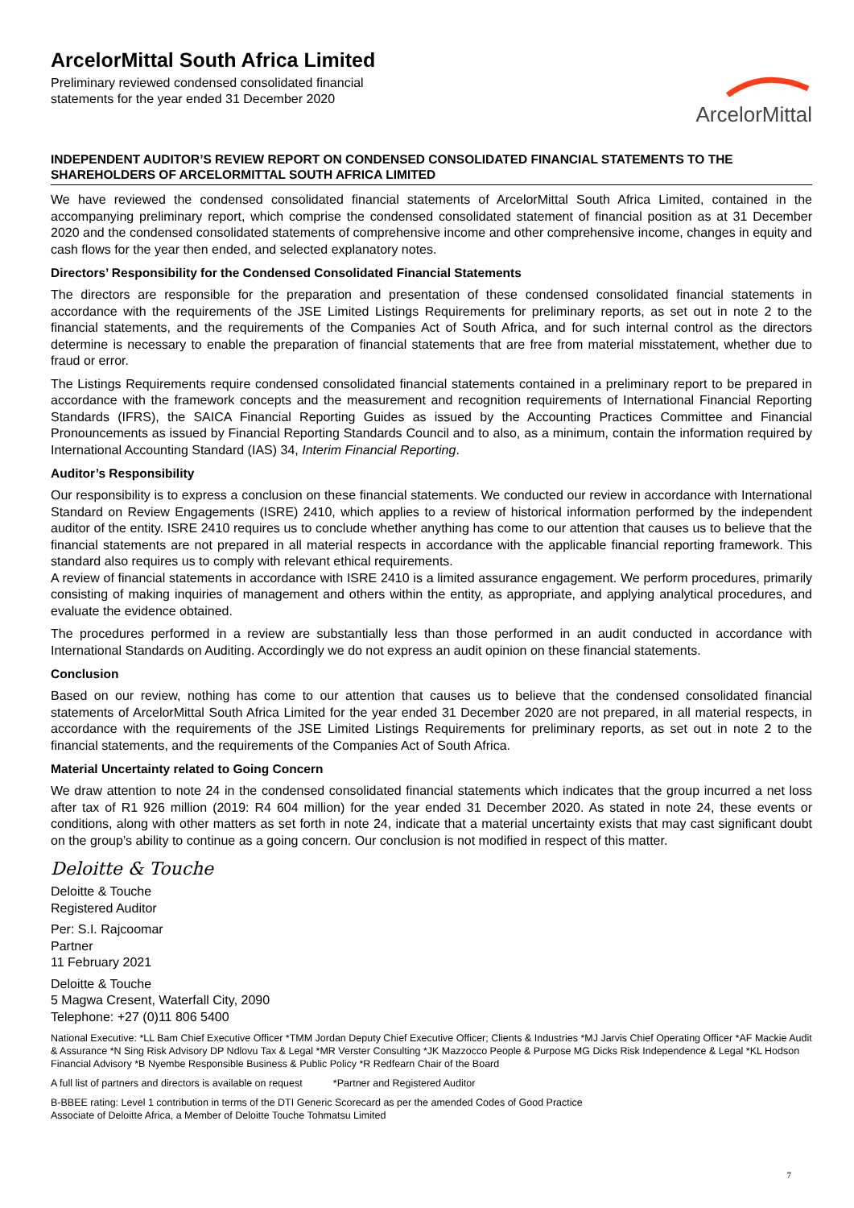ArcelorMittal South Africa Limited
Preliminary reviewed condensed consolidated financial
statements for the year ended 31 December 2020
ArcelorMittal
INDEPENDENT AUDITOR’S REVIEW REPORT ON CONDENSED CONSOLIDATED FINANCIAL STATEMENTS TO THE SHAREHOLDERS OF ARCELORMITTAL SOUTH AFRICA LIMITED
We have reviewed the condensed consolidated financial statements of ArcelorMittal South Africa Limited, contained in the accompanying preliminary report, which comprise the condensed consolidated statement of financial position as at 31 December 2020 and the condensed consolidated statements of comprehensive income and other comprehensive income, changes in equity and cash flows for the year then ended, and selected explanatory notes.
Directors’ Responsibility for the Condensed Consolidated Financial Statements
The directors are responsible for the preparation and presentation of these condensed consolidated financial statements in accordance with the requirements of the JSE Limited Listings Requirements for preliminary reports, as set out in note 2 to the financial statements, and the requirements of the Companies Act of South Africa, and for such internal control as the directors determine is necessary to enable the preparation of financial statements that are free from material misstatement, whether due to fraud or error.
The Listings Requirements require condensed consolidated financial statements contained in a preliminary report to be prepared in accordance with the framework concepts and the measurement and recognition requirements of International Financial Reporting Standards (IFRS), the SAICA Financial Reporting Guides as issued by the Accounting Practices Committee and Financial Pronouncements as issued by Financial Reporting Standards Council and to also, as a minimum, contain the information required by International Accounting Standard (IAS) 34, Interim Financial Reporting.
Auditor’s Responsibility
Our responsibility is to express a conclusion on these financial statements. We conducted our review in accordance with International Standard on Review Engagements (ISRE) 2410, which applies to a review of historical information performed by the independent auditor of the entity. ISRE 2410 requires us to conclude whether anything has come to our attention that causes us to believe that the financial statements are not prepared in all material respects in accordance with the applicable financial reporting framework. This standard also requires us to comply with relevant ethical requirements.
A review of financial statements in accordance with ISRE 2410 is a limited assurance engagement. We perform procedures, primarily consisting of making inquiries of management and others within the entity, as appropriate, and applying analytical procedures, and evaluate the evidence obtained.
The procedures performed in a review are substantially less than those performed in an audit conducted in accordance with International Standards on Auditing. Accordingly we do not express an audit opinion on these financial statements.
Conclusion
Based on our review, nothing has come to our attention that causes us to believe that the condensed consolidated financial statements of ArcelorMittal South Africa Limited for the year ended 31 December 2020 are not prepared, in all material respects, in accordance with the requirements of the JSE Limited Listings Requirements for preliminary reports, as set out in note 2 to the financial statements, and the requirements of the Companies Act of South Africa.
Material Uncertainty related to Going Concern
We draw attention to note 24 in the condensed consolidated financial statements which indicates that the group incurred a net loss after tax of R1 926 million (2019: R4 604 million) for the year ended 31 December 2020. As stated in note 24, these events or conditions, along with other matters as set forth in note 24, indicate that a material uncertainty exists that may cast significant doubt on the group’s ability to continue as a going concern. Our conclusion is not modified in respect of this matter.
Deloitte & Touche
Deloitte & Touche
Registered Auditor
Per: S.I. Rajcoomar
Partner
11 February 2021
Deloitte & Touche
5 Magwa Cresent, Waterfall City, 2090
Telephone: +27 (0)11 806 5400
National Executive: *LL Bam Chief Executive Officer *TMM Jordan Deputy Chief Executive Officer; Clients & Industries *MJ Jarvis Chief Operating Officer *AF Mackie Audit & Assurance *N Sing Risk Advisory DP Ndlovu Tax & Legal *MR Verster Consulting *JK Mazzocco People & Purpose MG Dicks Risk Independence & Legal *KL Hodson Financial Advisory *B Nyembe Responsible Business & Public Policy *R Redfearn Chair of the Board
A full list of partners and directors is available on request *Partner and Registered Auditor
B-BBEE rating: Level 1 contribution in terms of the DTI Generic Scorecard as per the amended Codes of Good Practice
Associate of Deloitte Africa, a Member of Deloitte Touche Tohmatsu Limited
7